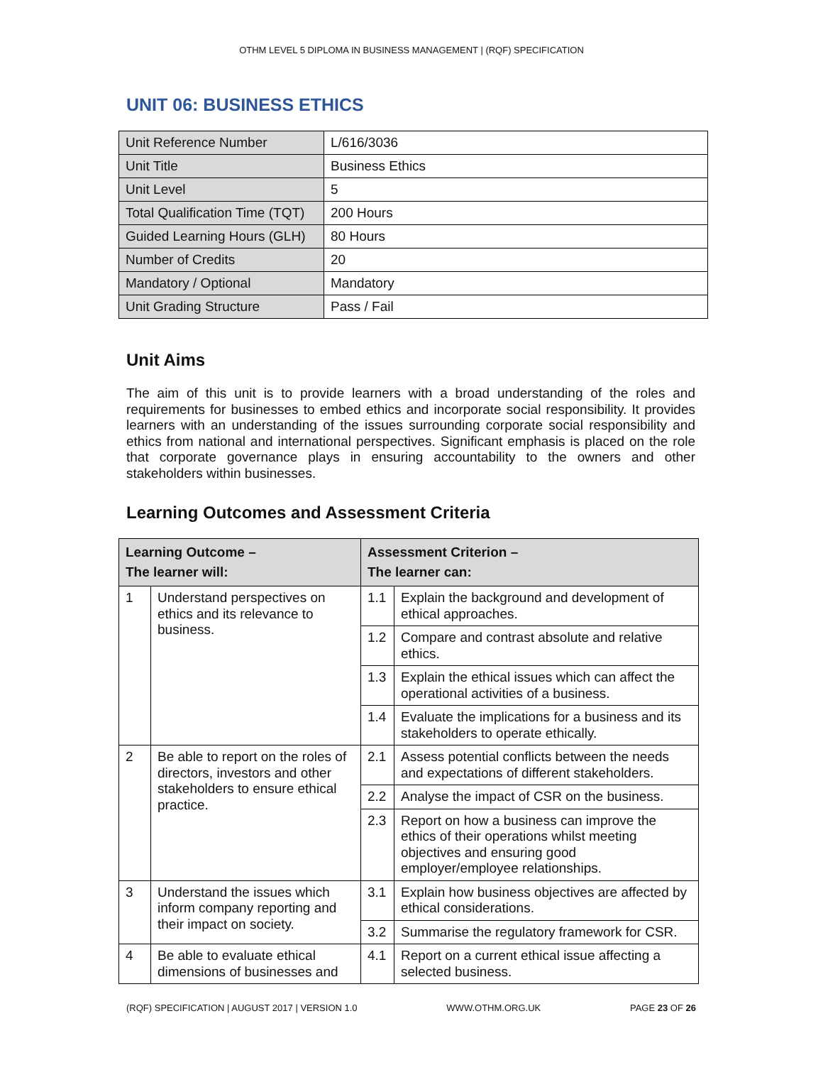OTHM LEVEL 5 DIPLOMA IN BUSINESS MANAGEMENT | (RQF) SPECIFICATION
UNIT 06: BUSINESS ETHICS
| Unit Reference Number | L/616/3036 |
| Unit Title | Business Ethics |
| Unit Level | 5 |
| Total Qualification Time (TQT) | 200 Hours |
| Guided Learning Hours (GLH) | 80 Hours |
| Number of Credits | 20 |
| Mandatory / Optional | Mandatory |
| Unit Grading Structure | Pass / Fail |
Unit Aims
The aim of this unit is to provide learners with a broad understanding of the roles and requirements for businesses to embed ethics and incorporate social responsibility. It provides learners with an understanding of the issues surrounding corporate social responsibility and ethics from national and international perspectives. Significant emphasis is placed on the role that corporate governance plays in ensuring accountability to the owners and other stakeholders within businesses.
Learning Outcomes and Assessment Criteria
| Learning Outcome – The learner will: | | Assessment Criterion – The learner can: | |
| --- | --- | --- | --- |
| 1 | Understand perspectives on ethics and its relevance to business. | 1.1 | Explain the background and development of ethical approaches. |
| | | 1.2 | Compare and contrast absolute and relative ethics. |
| | | 1.3 | Explain the ethical issues which can affect the operational activities of a business. |
| | | 1.4 | Evaluate the implications for a business and its stakeholders to operate ethically. |
| 2 | Be able to report on the roles of directors, investors and other stakeholders to ensure ethical practice. | 2.1 | Assess potential conflicts between the needs and expectations of different stakeholders. |
| | | 2.2 | Analyse the impact of CSR on the business. |
| | | 2.3 | Report on how a business can improve the ethics of their operations whilst meeting objectives and ensuring good employer/employee relationships. |
| 3 | Understand the issues which inform company reporting and their impact on society. | 3.1 | Explain how business objectives are affected by ethical considerations. |
| | | 3.2 | Summarise the regulatory framework for CSR. |
| 4 | Be able to evaluate ethical dimensions of businesses and | 4.1 | Report on a current ethical issue affecting a selected business. |
(RQF) SPECIFICATION | AUGUST 2017 | VERSION 1.0 WWW.OTHM.ORG.UK PAGE 23 OF 26